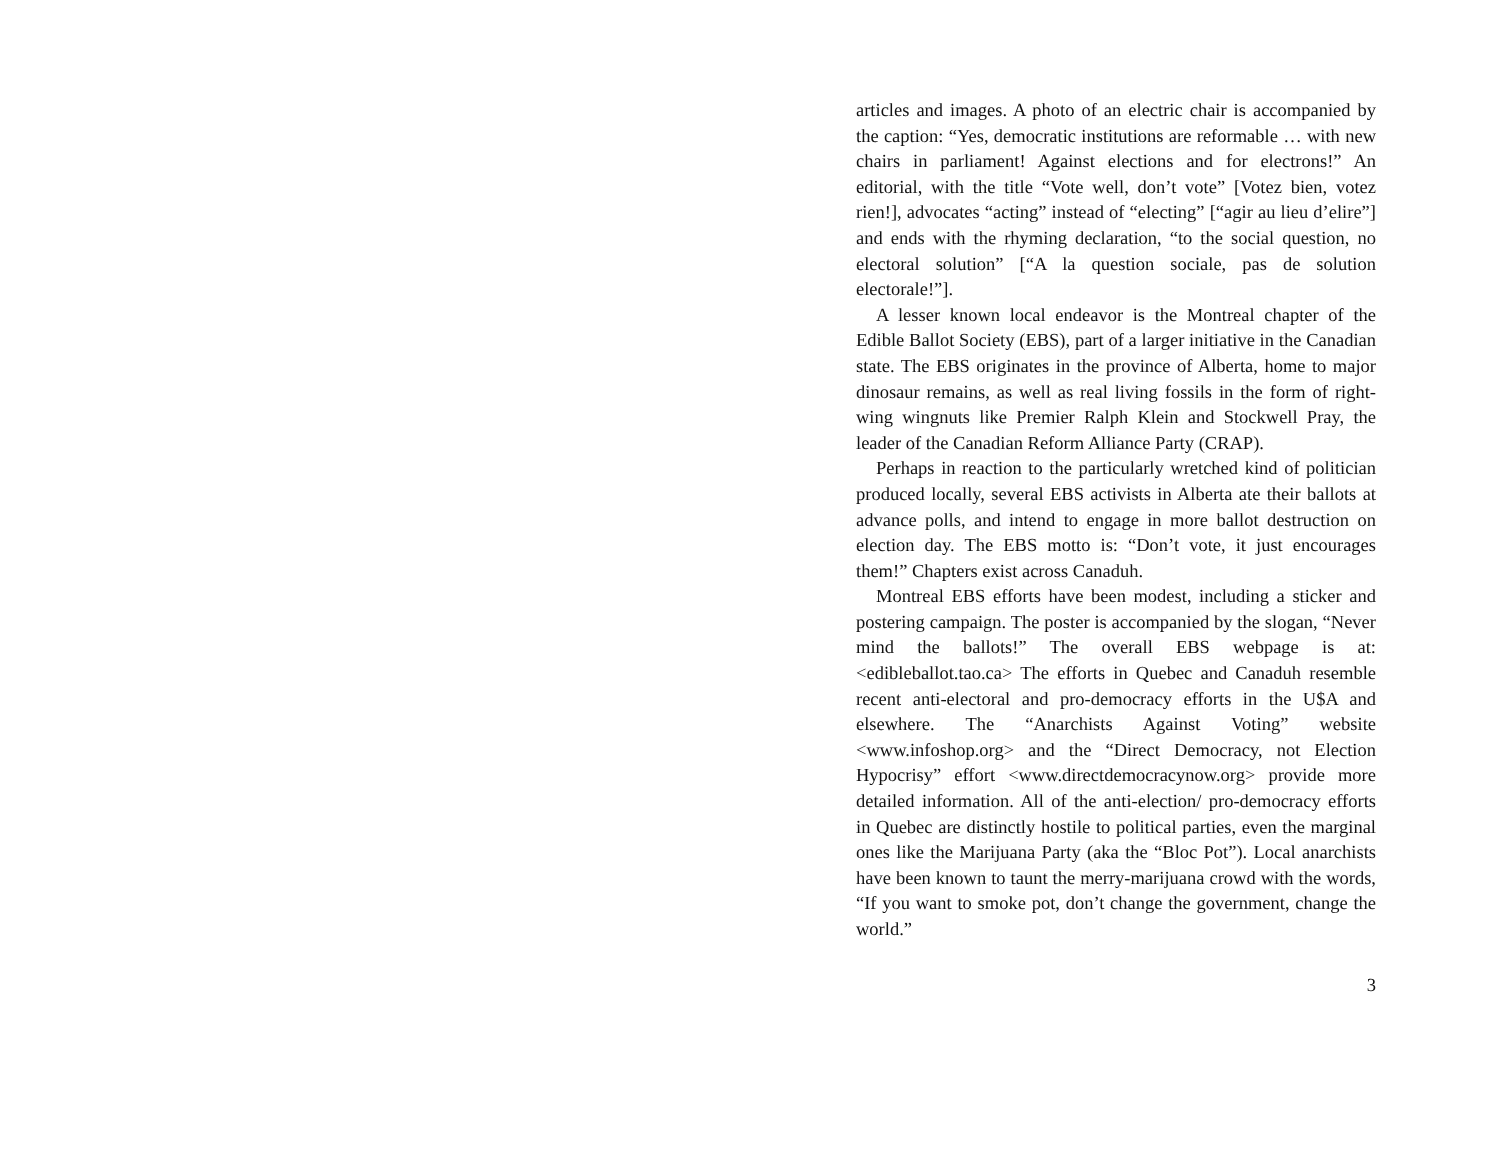articles and images. A photo of an electric chair is accompanied by the caption: “Yes, democratic institutions are reformable … with new chairs in parliament! Against elections and for electrons!” An editorial, with the title “Vote well, don’t vote” [Votez bien, votez rien!], advocates “acting” instead of “electing” [“agir au lieu d’elire”] and ends with the rhyming declaration, “to the social question, no electoral solution” [“A la question sociale, pas de solution electorale!”].
A lesser known local endeavor is the Montreal chapter of the Edible Ballot Society (EBS), part of a larger initiative in the Canadian state. The EBS originates in the province of Alberta, home to major dinosaur remains, as well as real living fossils in the form of right-wing wingnuts like Premier Ralph Klein and Stockwell Pray, the leader of the Canadian Reform Alliance Party (CRAP).
Perhaps in reaction to the particularly wretched kind of politician produced locally, several EBS activists in Alberta ate their ballots at advance polls, and intend to engage in more ballot destruction on election day. The EBS motto is: “Don’t vote, it just encourages them!” Chapters exist across Canaduh.
Montreal EBS efforts have been modest, including a sticker and postering campaign. The poster is accompanied by the slogan, “Never mind the ballots!” The overall EBS webpage is at: <edibleballot.tao.ca> The efforts in Quebec and Canaduh resemble recent anti-electoral and pro-democracy efforts in the U$A and elsewhere. The “Anarchists Against Voting” website <www.infoshop.org> and the “Direct Democracy, not Election Hypocrisy” effort <www.directdemocracynow.org> provide more detailed information. All of the anti-election/ pro-democracy efforts in Quebec are distinctly hostile to political parties, even the marginal ones like the Marijuana Party (aka the “Bloc Pot”). Local anarchists have been known to taunt the merry-marijuana crowd with the words, “If you want to smoke pot, don’t change the government, change the world.”
3